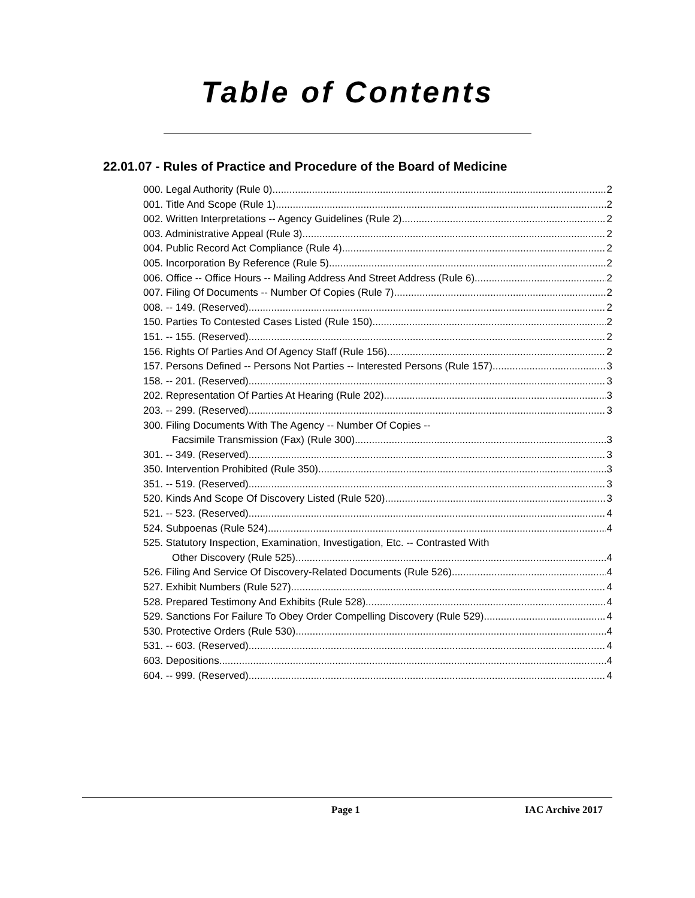Table of Contents
22.01.07 - Rules of Practice and Procedure of the Board of Medicine
000. Legal Authority (Rule 0). 2
001. Title And Scope (Rule 1). 2
002. Written Interpretations -- Agency Guidelines (Rule 2). 2
003. Administrative Appeal (Rule 3). 2
004. Public Record Act Compliance (Rule 4). 2
005. Incorporation By Reference (Rule 5). 2
006. Office -- Office Hours -- Mailing Address And Street Address (Rule 6). 2
007. Filing Of Documents -- Number Of Copies (Rule 7). 2
008. -- 149. (Reserved) 2
150. Parties To Contested Cases Listed (Rule 150). 2
151. -- 155. (Reserved) 2
156. Rights Of Parties And Of Agency Staff (Rule 156). 2
157. Persons Defined -- Persons Not Parties -- Interested Persons (Rule 157). 3
158. -- 201. (Reserved) 3
202. Representation Of Parties At Hearing (Rule 202). 3
203. -- 299. (Reserved) 3
300. Filing Documents With The Agency -- Number Of Copies --
Facsimile Transmission (Fax) (Rule 300). 3
301. -- 349. (Reserved) 3
350. Intervention Prohibited (Rule 350). 3
351. -- 519. (Reserved) 3
520. Kinds And Scope Of Discovery Listed (Rule 520). 3
521. -- 523. (Reserved) 4
524. Subpoenas (Rule 524). 4
525. Statutory Inspection, Examination, Investigation, Etc. -- Contrasted With
Other Discovery (Rule 525). 4
526. Filing And Service Of Discovery-Related Documents (Rule 526). 4
527. Exhibit Numbers (Rule 527). 4
528. Prepared Testimony And Exhibits (Rule 528). 4
529. Sanctions For Failure To Obey Order Compelling Discovery (Rule 529). 4
530. Protective Orders (Rule 530). 4
531. -- 603. (Reserved) 4
603. Depositions. 4
604. -- 999. (Reserved) 4
Page 1 IAC Archive 2017